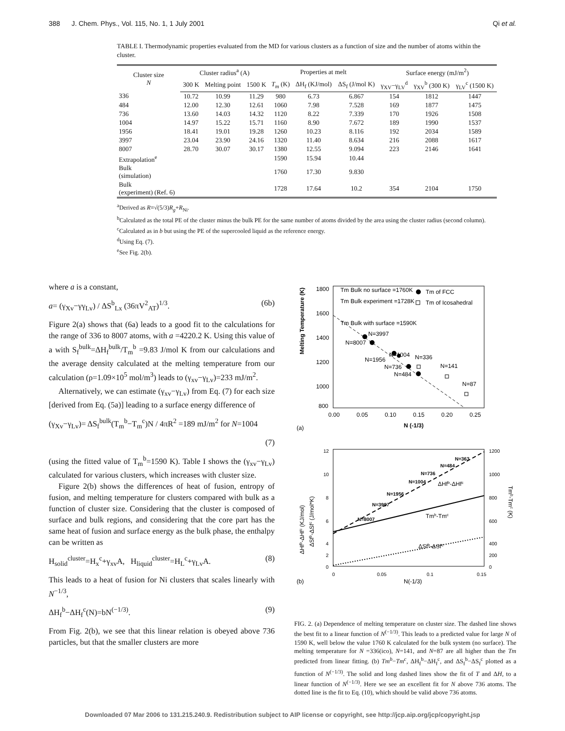388 J. Chem. Phys., Vol. 115, No. 1, 1 July 2001 Qi et al.
TABLE I. Thermodynamic properties evaluated from the MD for various clusters as a function of size and the number of atoms within the cluster.
| Cluster size N | Cluster radius<sup>a</sup> (A) | | | Properties at melt | | | Surface energy (mJ/m<sup>2</sup>) | | |
| --- | --- | --- | --- | --- | --- | --- | --- | --- | --- |
| | 300 K | Melting point | 1500 K | T<sub>m</sub> (K) | ΔH<sub>f</sub> (KJ/mol) | ΔS<sub>f</sub> (J/mol K) | γ<sub>XV</sub>−γ<sub>LV</sub><sup>d</sup> | γ<sub>XV</sub><sup>b</sup> (300 K) | γ<sub>LV</sub><sup>c</sup> (1500 K) |
| 336 | 10.72 | 10.99 | 11.29 | 980 | 6.73 | 6.867 | 154 | 1812 | 1447 |
| 484 | 12.00 | 12.30 | 12.61 | 1060 | 7.98 | 7.528 | 169 | 1877 | 1475 |
| 736 | 13.60 | 14.03 | 14.32 | 1120 | 8.22 | 7.339 | 170 | 1926 | 1508 |
| 1004 | 14.97 | 15.22 | 15.71 | 1160 | 8.90 | 7.672 | 189 | 1990 | 1537 |
| 1956 | 18.41 | 19.01 | 19.28 | 1260 | 10.23 | 8.116 | 192 | 2034 | 1589 |
| 3997 | 23.04 | 23.90 | 24.16 | 1320 | 11.40 | 8.634 | 216 | 2088 | 1617 |
| 8007 | 28.70 | 30.07 | 30.17 | 1380 | 12.55 | 9.094 | 223 | 2146 | 1641 |
| Extrapolation<sup>e</sup> | | | | 1590 | 15.94 | 10.44 | | | |
| Bulk (simulation) | | | | 1760 | 17.30 | 9.830 | | | |
| Bulk (experiment) (Ref. 6) | | | | 1728 | 17.64 | 10.2 | 354 | 2104 | 1750 |
<sup>a</sup> Derived as R=√(5/3)R<sub>g</sub>+R<sub>Ni</sub>.
<sup>b</sup> Calculated as the total PE of the cluster minus the bulk PE for the same number of atoms divided by the area using the cluster radius (second column).
<sup>c</sup> Calculated as in b but using the PE of the supercooled liquid as the reference energy.
<sup>d</sup> Using Eq. (7).
<sup>e</sup> See Fig. 2(b).
where a is a constant,
a= (γ<sub>Xv</sub>−γγ<sub>Lv</sub>) / ΔS<sup>b</sup><sub>Lx</sub> (36πV<sup>2</sup><sub>AT</sub>)<sup>1/3</sup>. (6b)
Figure 2(a) shows that (6a) leads to a good fit to the calculations for the range of 336 to 8007 atoms, with a =4220.2 K. Using this value of a with S<sub>f</sub><sup>bulk</sup>=ΔH<sub>f</sub><sup>bulk</sup>/T<sub>m</sub><sup>b</sup> =9.83 J/mol K from our calculations and the average density calculated at the melting temperature from our calculation (ρ=1.09×10<sup>5</sup> mol/m<sup>3</sup>) leads to (γ<sub>xv</sub>−γ<sub>Lv</sub>)=233 mJ/m<sup>2</sup>.
Alternatively, we can estimate (γ<sub>xv</sub>−γ<sub>Lv</sub>) from Eq. (7) for each size [derived from Eq. (5a)] leading to a surface energy difference of
(γ<sub>Xv</sub>−γ<sub>Lv</sub>)= ΔS<sub>f</sub><sup>bulk</sup>(T<sub>m</sub><sup>b</sup>−T<sub>m</sub><sup>c</sup>)N / 4πR<sup>2</sup> =189 mJ/m<sup>2</sup> for N=1004
(7)
(using the fitted value of T<sub>m</sub><sup>b</sup>=1590 K). Table I shows the (γ<sub>xv</sub>−γ<sub>Lv</sub>) calculated for various clusters, which increases with cluster size.
Figure 2(b) shows the differences of heat of fusion, entropy of fusion, and melting temperature for clusters compared with bulk as a function of cluster size. Considering that the cluster is composed of surface and bulk regions, and considering that the core part has the same heat of fusion and surface energy as the bulk phase, the enthalpy can be written as
H<sub>solid</sub><sup>cluster</sup>=H<sub>x</sub><sup>c</sup>+γ<sub>xv</sub>A, H<sub>liquid</sub><sup>cluster</sup>=H<sub>L</sub><sup>c</sup>+γ<sub>Lv</sub>A. (8)
This leads to a heat of fusion for Ni clusters that scales linearly with N<sup>−1/3</sup>,
ΔH<sub>f</sub><sup>b</sup>−ΔH<sub>f</sub><sup>c</sup>(N)=bN<sup>(−1/3)</sup>. (9)
From Fig. 2(b), we see that this linear relation is obeyed above 736 particles, but that the smaller clusters are more
Melting Temperature (K)
1800
1600
1400
1200
1000
800
0.00
0.05
0.10
0.15
0.20
0.25
N (-1/3)
(a)
Tm Bulk no surface =1760K
Tm Bulk experiment =1728K
Tm Bulk with surface =1590K
Tm of FCC
Tm of Icosahedral
N=3997
N=8007
N=1004
N=1956
N=736
N=484
N=336
N=141
N=87
ΔHfb-ΔHfc (KJ/mol)
ΔSfb-ΔSfc (J/mol*K)
Tmb-Tmc (K)
12
10
8
6
4
2
0
1200
1000
800
600
400
200
0
0
0.05
0.1
0.15
N(-1/3)
(b)
N=363
N=484
N=736
N=1004
ΔHfb-ΔHfc
N=1956
N=3997
N=8007
Tmb-Tmc
ΔSfb-ΔSfc
FIG. 2. (a) Dependence of melting temperature on cluster size. The dashed line shows the best fit to a linear function of N<sup>(−1/3)</sup>. This leads to a predicted value for large N of 1590 K, well below the value 1760 K calculated for the bulk system (no surface). The melting temperature for N =336(ico), N=141, and N=87 are all higher than the Tm predicted from linear fitting. (b) Tm<sup>b</sup>−Tm<sup>c</sup>, ΔH<sub>f</sub><sup>b</sup>−ΔH<sub>f</sub><sup>c</sup>, and ΔS<sub>f</sub><sup>b</sup>−ΔS<sub>f</sub><sup>c</sup> plotted as a function of N<sup>(−1/3)</sup>. The solid and long dashed lines show the fit of T and ΔH, to a linear function of N<sup>(−1/3)</sup>. Here we see an excellent fit for N above 736 atoms. The dotted line is the fit to Eq. (10), which should be valid above 736 atoms.
Downloaded 07 Mar 2006 to 131.215.240.9. Redistribution subject to AIP license or copyright, see http://jcp.aip.org/jcp/copyright.jsp